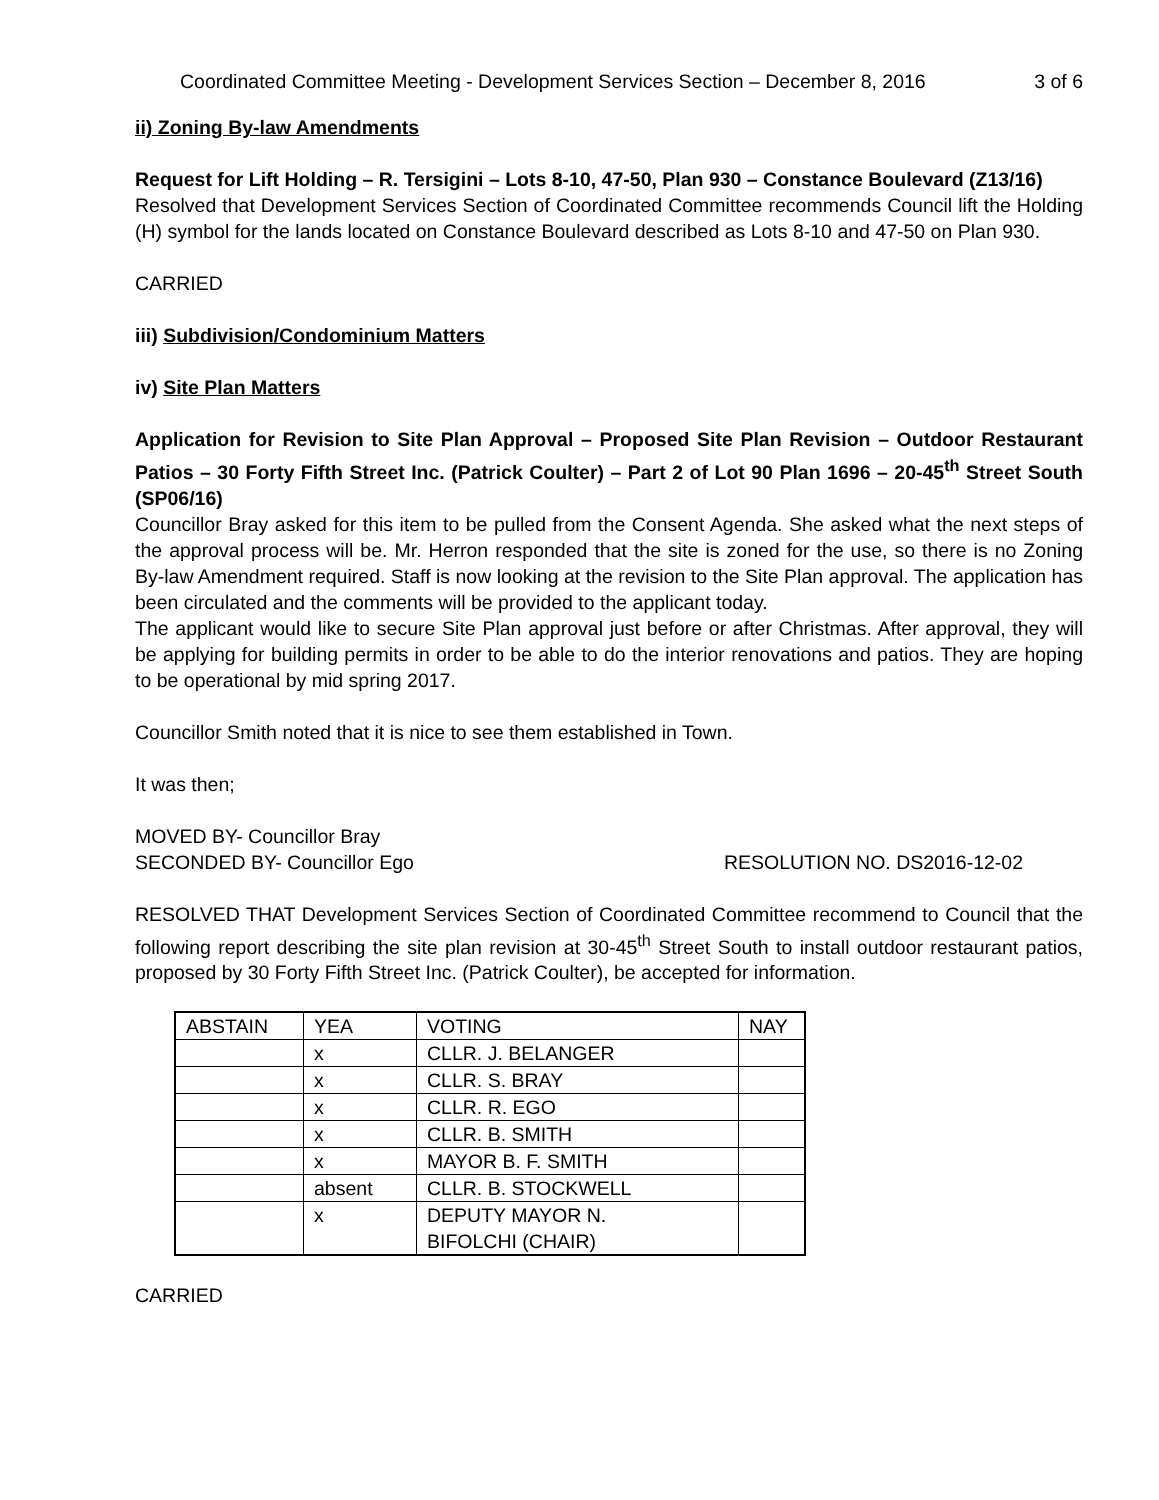Coordinated Committee Meeting - Development Services Section – December 8, 2016 3 of 6
ii) Zoning By-law Amendments
Request for Lift Holding – R. Tersigini – Lots 8-10, 47-50, Plan 930 – Constance Boulevard (Z13/16)
Resolved that Development Services Section of Coordinated Committee recommends Council lift the Holding (H) symbol for the lands located on Constance Boulevard described as Lots 8-10 and 47-50 on Plan 930.
CARRIED
iii) Subdivision/Condominium Matters
iv) Site Plan Matters
Application for Revision to Site Plan Approval – Proposed Site Plan Revision – Outdoor Restaurant Patios – 30 Forty Fifth Street Inc. (Patrick Coulter) – Part 2 of Lot 90 Plan 1696 – 20-45<sup>th</sup> Street South (SP06/16)
Councillor Bray asked for this item to be pulled from the Consent Agenda. She asked what the next steps of the approval process will be. Mr. Herron responded that the site is zoned for the use, so there is no Zoning By-law Amendment required. Staff is now looking at the revision to the Site Plan approval. The application has been circulated and the comments will be provided to the applicant today.
The applicant would like to secure Site Plan approval just before or after Christmas. After approval, they will be applying for building permits in order to be able to do the interior renovations and patios. They are hoping to be operational by mid spring 2017.
Councillor Smith noted that it is nice to see them established in Town.
It was then;
MOVED BY- Councillor Bray
SECONDED BY- Councillor Ego RESOLUTION NO. DS2016-12-02
RESOLVED THAT Development Services Section of Coordinated Committee recommend to Council that the following report describing the site plan revision at 30-45<sup>th</sup> Street South to install outdoor restaurant patios, proposed by 30 Forty Fifth Street Inc. (Patrick Coulter), be accepted for information.
| ABSTAIN | YEA | VOTING | NAY |
| | x | CLLR. J. BELANGER | |
| | x | CLLR. S. BRAY | |
| | x | CLLR. R. EGO | |
| | x | CLLR. B. SMITH | |
| | x | MAYOR B. F. SMITH | |
| | absent | CLLR. B. STOCKWELL | |
| | x | DEPUTY MAYOR N. BIFOLCHI (CHAIR) | |
CARRIED